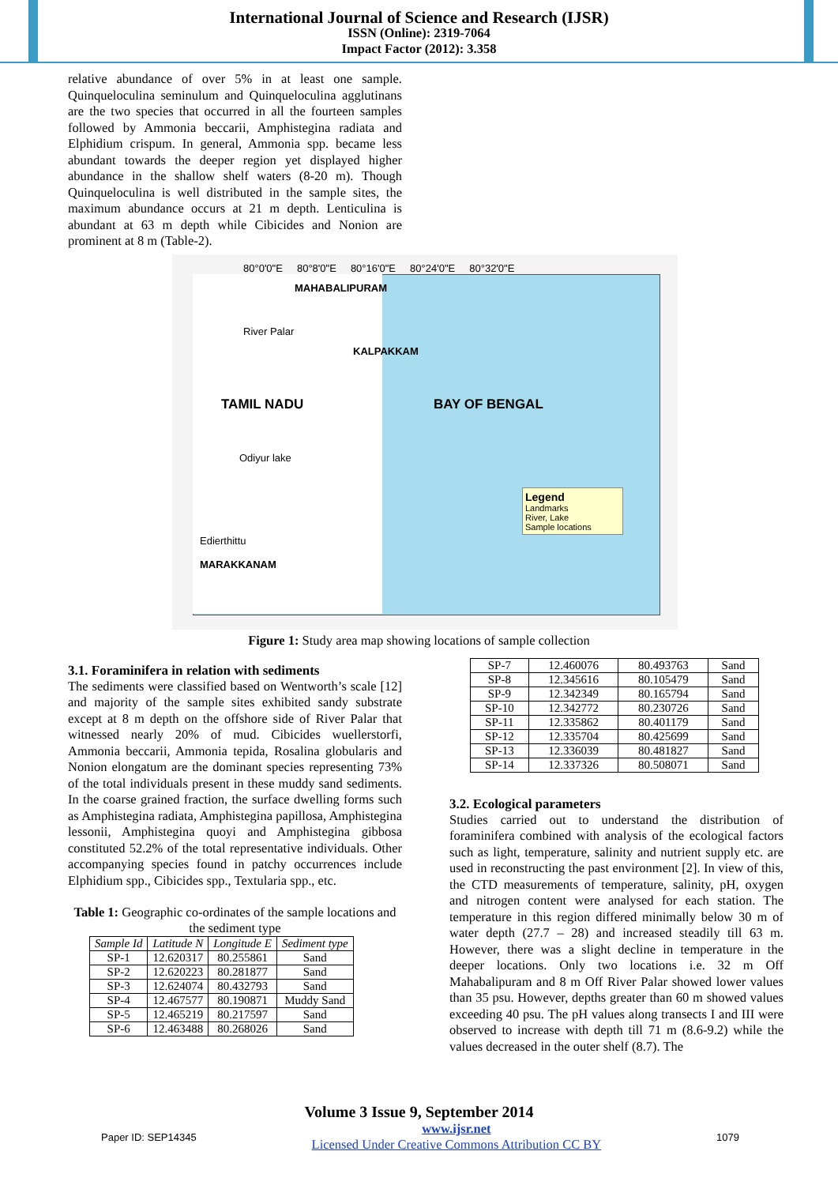International Journal of Science and Research (IJSR)
ISSN (Online): 2319-7064
Impact Factor (2012): 3.358
relative abundance of over 5% in at least one sample. Quinqueloculina seminulum and Quinqueloculina agglutinans are the two species that occurred in all the fourteen samples followed by Ammonia beccarii, Amphistegina radiata and Elphidium crispum. In general, Ammonia spp. became less abundant towards the deeper region yet displayed higher abundance in the shallow shelf waters (8-20 m). Though Quinqueloculina is well distributed in the sample sites, the maximum abundance occurs at 21 m depth. Lenticulina is abundant at 63 m depth while Cibicides and Nonion are prominent at 8 m (Table-2).
80°0'0"E 80°8'0"E 80°16'0"E 80°24'0"E 80°32'0"E
MAHABALIPURAM
River Palar
KALPAKKAM
TAMIL NADU BAY OF BENGAL
Odiyur lake
Legend
Landmarks
River, Lake
Sample locations
Edierthittu
MARAKKANAM
Figure 1: Study area map showing locations of sample collection
3.1. Foraminifera in relation with sediments
The sediments were classified based on Wentworth’s scale [12] and majority of the sample sites exhibited sandy substrate except at 8 m depth on the offshore side of River Palar that witnessed nearly 20% of mud. Cibicides wuellerstorfi, Ammonia beccarii, Ammonia tepida, Rosalina globularis and Nonion elongatum are the dominant species representing 73% of the total individuals present in these muddy sand sediments. In the coarse grained fraction, the surface dwelling forms such as Amphistegina radiata, Amphistegina papillosa, Amphistegina lessonii, Amphistegina quoyi and Amphistegina gibbosa constituted 52.2% of the total representative individuals. Other accompanying species found in patchy occurrences include Elphidium spp., Cibicides spp., Textularia spp., etc.
Table 1: Geographic co-ordinates of the sample locations and the sediment type
| Sample Id | Latitude N | Longitude E | Sediment type |
| --- | --- | --- | --- |
| SP-1 | 12.620317 | 80.255861 | Sand |
| SP-2 | 12.620223 | 80.281877 | Sand |
| SP-3 | 12.624074 | 80.432793 | Sand |
| SP-4 | 12.467577 | 80.190871 | Muddy Sand |
| SP-5 | 12.465219 | 80.217597 | Sand |
| SP-6 | 12.463488 | 80.268026 | Sand |
| SP-7 | 12.460076 | 80.493763 | Sand |
| SP-8 | 12.345616 | 80.105479 | Sand |
| SP-9 | 12.342349 | 80.165794 | Sand |
| SP-10 | 12.342772 | 80.230726 | Sand |
| SP-11 | 12.335862 | 80.401179 | Sand |
| SP-12 | 12.335704 | 80.425699 | Sand |
| SP-13 | 12.336039 | 80.481827 | Sand |
| SP-14 | 12.337326 | 80.508071 | Sand |
3.2. Ecological parameters
Studies carried out to understand the distribution of foraminifera combined with analysis of the ecological factors such as light, temperature, salinity and nutrient supply etc. are used in reconstructing the past environment [2]. In view of this, the CTD measurements of temperature, salinity, pH, oxygen and nitrogen content were analysed for each station. The temperature in this region differed minimally below 30 m of water depth (27.7 – 28) and increased steadily till 63 m. However, there was a slight decline in temperature in the deeper locations. Only two locations i.e. 32 m Off Mahabalipuram and 8 m Off River Palar showed lower values than 35 psu. However, depths greater than 60 m showed values exceeding 40 psu. The pH values along transects I and III were observed to increase with depth till 71 m (8.6-9.2) while the values decreased in the outer shelf (8.7). The
Volume 3 Issue 9, September 2014
Paper ID: SEP14345 www.ijsr.net
Licensed Under Creative Commons Attribution CC BY 1079